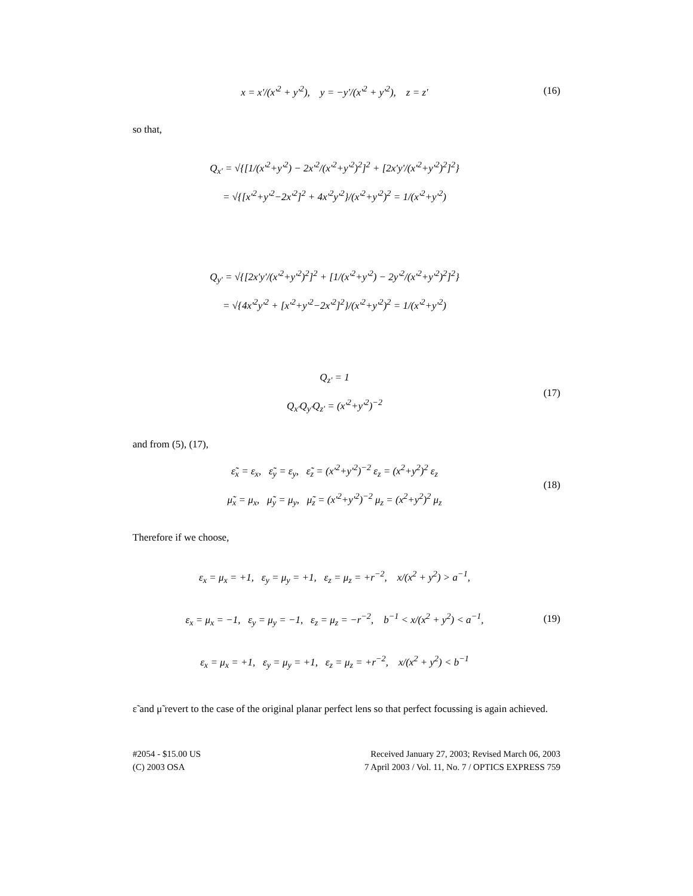x = x'/(x'<sup>2</sup> + y'<sup>2</sup>), y = −y'/(x'<sup>2</sup> + y'<sup>2</sup>), z = z'
(16)
so that,
Q<sub>x'</sub> = √{[1/(x'<sup>2</sup>+y'<sup>2</sup>) − 2x'<sup>2</sup>/(x'<sup>2</sup>+y'<sup>2</sup>)<sup>2</sup>]<sup>2</sup> + [2x'y'/(x'<sup>2</sup>+y'<sup>2</sup>)<sup>2</sup>]<sup>2</sup>}
= √{[x'<sup>2</sup>+y'<sup>2</sup>−2x'<sup>2</sup>]<sup>2</sup> + 4x'<sup>2</sup>y'<sup>2</sup>}/(x'<sup>2</sup>+y'<sup>2</sup>)<sup>2</sup> = 1/(x'<sup>2</sup>+y'<sup>2</sup>)
Q<sub>y'</sub> = √{[2x'y'/(x'<sup>2</sup>+y'<sup>2</sup>)<sup>2</sup>]<sup>2</sup> + [1/(x'<sup>2</sup>+y'<sup>2</sup>) − 2y'<sup>2</sup>/(x'<sup>2</sup>+y'<sup>2</sup>)<sup>2</sup>]<sup>2</sup>}
= √{4x'<sup>2</sup>y'<sup>2</sup> + [x'<sup>2</sup>+y'<sup>2</sup>−2x'<sup>2</sup>]<sup>2</sup>}/(x'<sup>2</sup>+y'<sup>2</sup>)<sup>2</sup> = 1/(x'<sup>2</sup>+y'<sup>2</sup>)
Q<sub>z'</sub> = 1
Q<sub>x'</sub>Q<sub>y'</sub>Q<sub>z'</sub> = (x'<sup>2</sup>+y'<sup>2</sup>)<sup>−2</sup>
(17)
and from (5), (17),
ε̃<sub>x</sub> = ε<sub>x</sub>, ε̃<sub>y</sub> = ε<sub>y</sub>, ε̃<sub>z</sub> = (x'<sup>2</sup>+y'<sup>2</sup>)<sup>−2</sup> ε<sub>z</sub> = (x<sup>2</sup>+y<sup>2</sup>)<sup>2</sup> ε<sub>z</sub>
μ̃<sub>x</sub> = μ<sub>x</sub>, μ̃<sub>y</sub> = μ<sub>y</sub>, μ̃<sub>z</sub> = (x'<sup>2</sup>+y'<sup>2</sup>)<sup>−2</sup> μ<sub>z</sub> = (x<sup>2</sup>+y<sup>2</sup>)<sup>2</sup> μ<sub>z</sub>
(18)
Therefore if we choose,
ε<sub>x</sub> = μ<sub>x</sub> = +1, ε<sub>y</sub> = μ<sub>y</sub> = +1, ε<sub>z</sub> = μ<sub>z</sub> = +r<sup>−2</sup>, x/(x<sup>2</sup> + y<sup>2</sup>) > a<sup>−1</sup>,
ε<sub>x</sub> = μ<sub>x</sub> = −1, ε<sub>y</sub> = μ<sub>y</sub> = −1, ε<sub>z</sub> = μ<sub>z</sub> = −r<sup>−2</sup>, b<sup>−1</sup> < x/(x<sup>2</sup> + y<sup>2</sup>) < a<sup>−1</sup>,
ε<sub>x</sub> = μ<sub>x</sub> = +1, ε<sub>y</sub> = μ<sub>y</sub> = +1, ε<sub>z</sub> = μ<sub>z</sub> = +r<sup>−2</sup>, x/(x<sup>2</sup> + y<sup>2</sup>) < b<sup>−1</sup>
(19)
ε̃ and μ̃ revert to the case of the original planar perfect lens so that perfect focussing is again achieved.
#2054 - $15.00 US Received January 27, 2003; Revised March 06, 2003
(C) 2003 OSA 7 April 2003 / Vol. 11, No. 7 / OPTICS EXPRESS 759